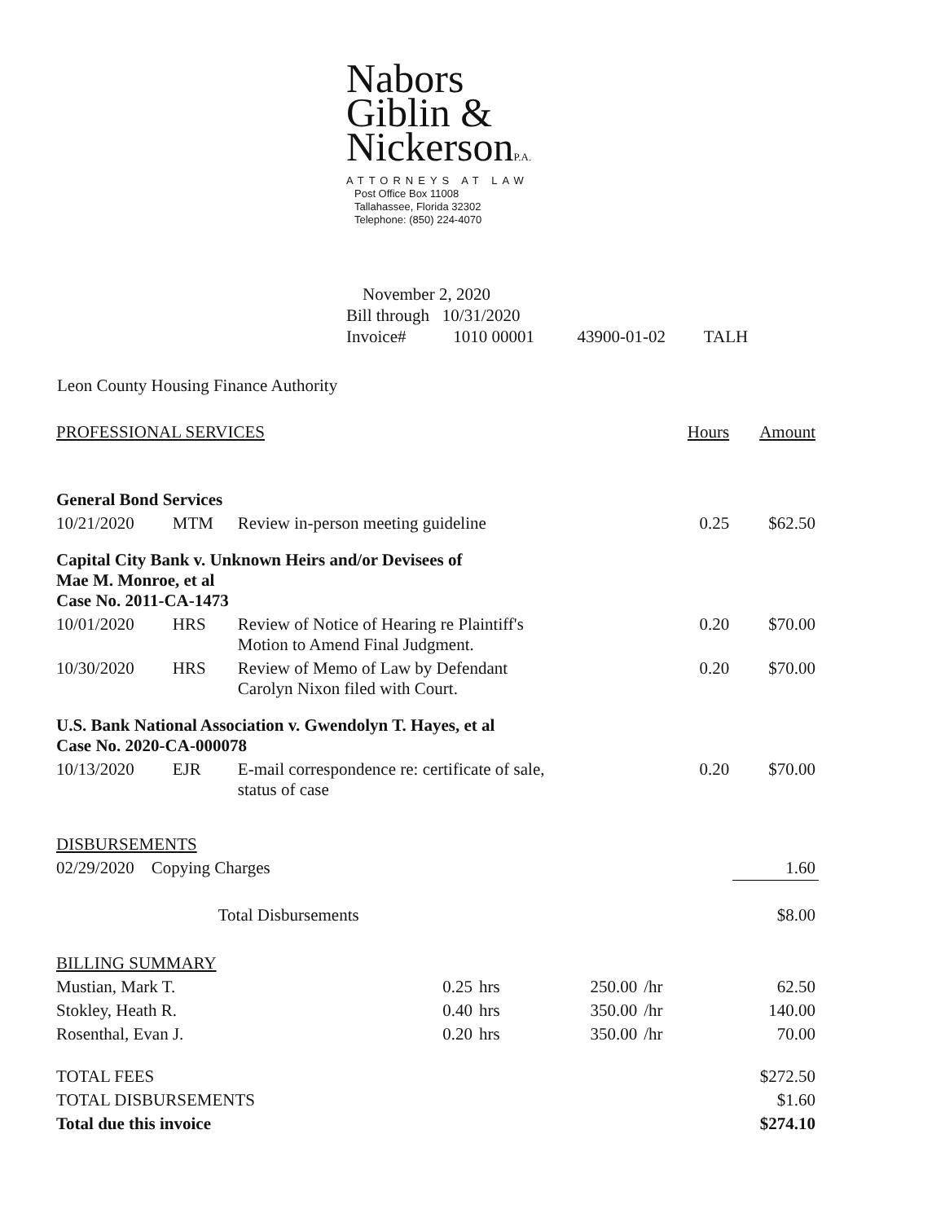Nabors
Giblin &
NickersonP.A.
ATTORNEYS AT LAW
Post Office Box 11008
Tallahassee, Florida 32302
Telephone: (850) 224-4070
November 2, 2020
Bill through 10/31/2020
Invoice# 1010 00001 43900-01-02 TALH
Leon County Housing Finance Authority
| PROFESSIONAL SERVICES | | | Hours | Amount |
| General Bond Services | | | | |
| 10/21/2020 | MTM | Review in-person meeting guideline | 0.25 | $62.50 |
| Capital City Bank v. Unknown Heirs and/or Devisees of Mae M. Monroe, et al Case No. 2011-CA-1473 | | | | |
| 10/01/2020 | HRS | Review of Notice of Hearing re Plaintiff's Motion to Amend Final Judgment. | 0.20 | $70.00 |
| 10/30/2020 | HRS | Review of Memo of Law by Defendant Carolyn Nixon filed with Court. | 0.20 | $70.00 |
| U.S. Bank National Association v. Gwendolyn T. Hayes, et al Case No. 2020-CA-000078 | | | | |
| 10/13/2020 | EJR | E-mail correspondence re: certificate of sale, status of case | 0.20 | $70.00 |
| DISBURSEMENTS | | | | |
| 02/29/2020 Copying Charges | | | | 1.60 |
| | Total Disbursements | | | $8.00 |
| BILLING SUMMARY | | | | | |
| Mustian, Mark T. | 0.25 | hrs | 250.00 | /hr | 62.50 |
| Stokley, Heath R. | 0.40 | hrs | 350.00 | /hr | 140.00 |
| Rosenthal, Evan J. | 0.20 | hrs | 350.00 | /hr | 70.00 |
| TOTAL FEES | | | | | $272.50 |
| TOTAL DISBURSEMENTS | | | | | $1.60 |
| Total due this invoice | | | | | $274.10 |